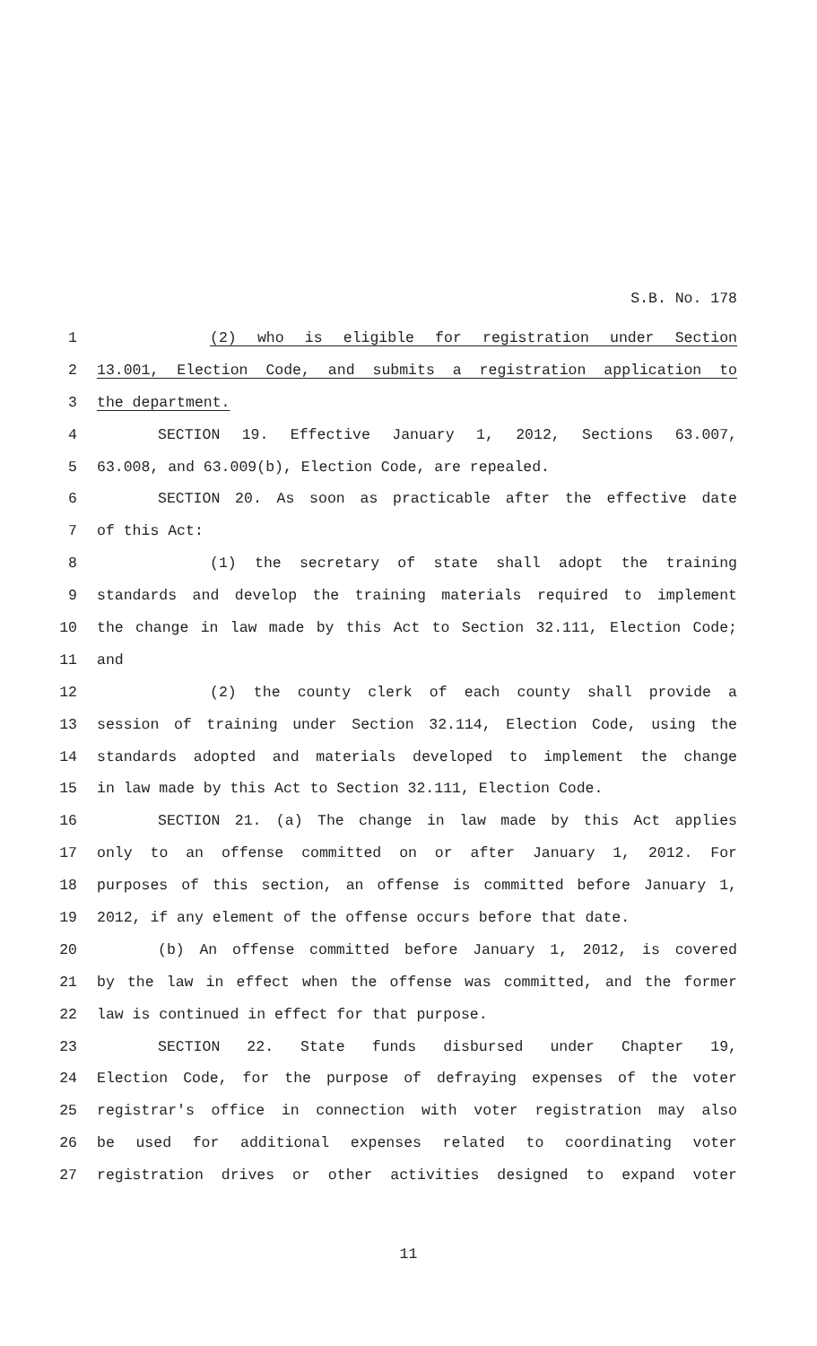S.B. No. 178
1 (2) who is eligible for registration under Section
2 13.001, Election Code, and submits a registration application to
3 the department.
4 SECTION 19. Effective January 1, 2012, Sections 63.007,
5 63.008, and 63.009(b), Election Code, are repealed.
6 SECTION 20. As soon as practicable after the effective date
7 of this Act:
8 (1) the secretary of state shall adopt the training
9 standards and develop the training materials required to implement
10 the change in law made by this Act to Section 32.111, Election Code;
11 and
12 (2) the county clerk of each county shall provide a
13 session of training under Section 32.114, Election Code, using the
14 standards adopted and materials developed to implement the change
15 in law made by this Act to Section 32.111, Election Code.
16 SECTION 21. (a) The change in law made by this Act applies
17 only to an offense committed on or after January 1, 2012. For
18 purposes of this section, an offense is committed before January 1,
19 2012, if any element of the offense occurs before that date.
20 (b) An offense committed before January 1, 2012, is covered
21 by the law in effect when the offense was committed, and the former
22 law is continued in effect for that purpose.
23 SECTION 22. State funds disbursed under Chapter 19,
24 Election Code, for the purpose of defraying expenses of the voter
25 registrar's office in connection with voter registration may also
26 be used for additional expenses related to coordinating voter
27 registration drives or other activities designed to expand voter
11